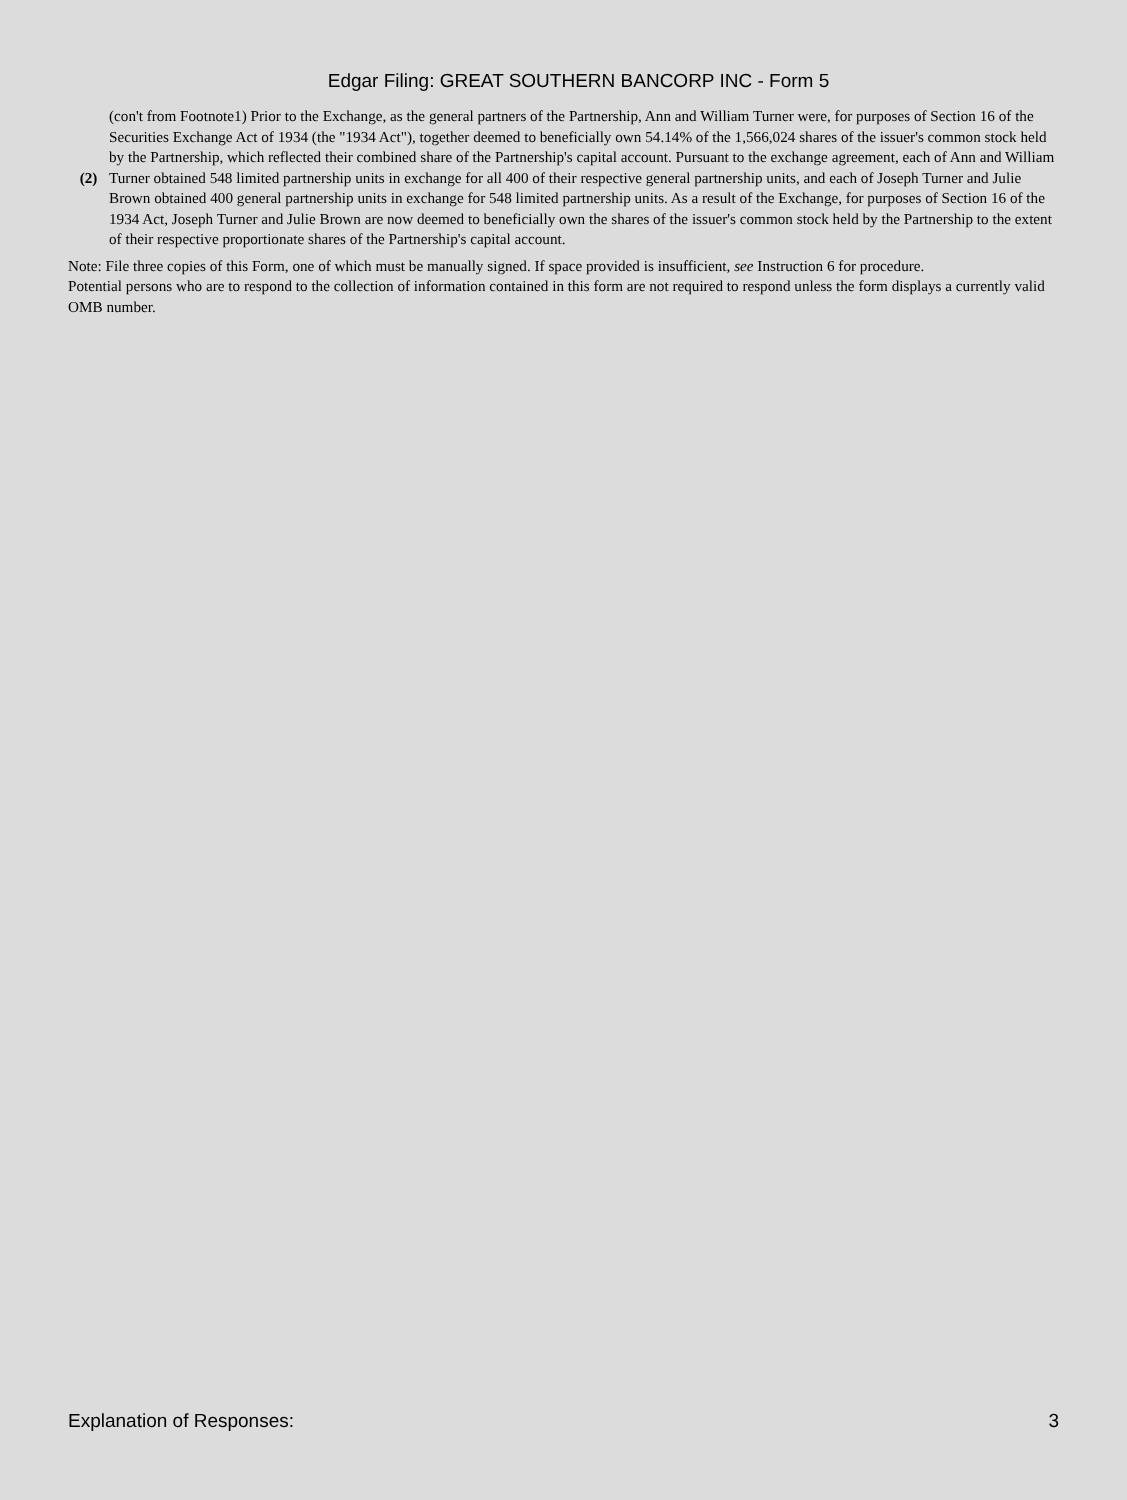Edgar Filing: GREAT SOUTHERN BANCORP INC - Form 5
(2) (con't from Footnote1) Prior to the Exchange, as the general partners of the Partnership, Ann and William Turner were, for purposes of Section 16 of the Securities Exchange Act of 1934 (the "1934 Act"), together deemed to beneficially own 54.14% of the 1,566,024 shares of the issuer's common stock held by the Partnership, which reflected their combined share of the Partnership's capital account. Pursuant to the exchange agreement, each of Ann and William Turner obtained 548 limited partnership units in exchange for all 400 of their respective general partnership units, and each of Joseph Turner and Julie Brown obtained 400 general partnership units in exchange for 548 limited partnership units. As a result of the Exchange, for purposes of Section 16 of the 1934 Act, Joseph Turner and Julie Brown are now deemed to beneficially own the shares of the issuer's common stock held by the Partnership to the extent of their respective proportionate shares of the Partnership's capital account.
Note: File three copies of this Form, one of which must be manually signed. If space provided is insufficient, see Instruction 6 for procedure.
Potential persons who are to respond to the collection of information contained in this form are not required to respond unless the form displays a currently valid OMB number.
Explanation of Responses: 3